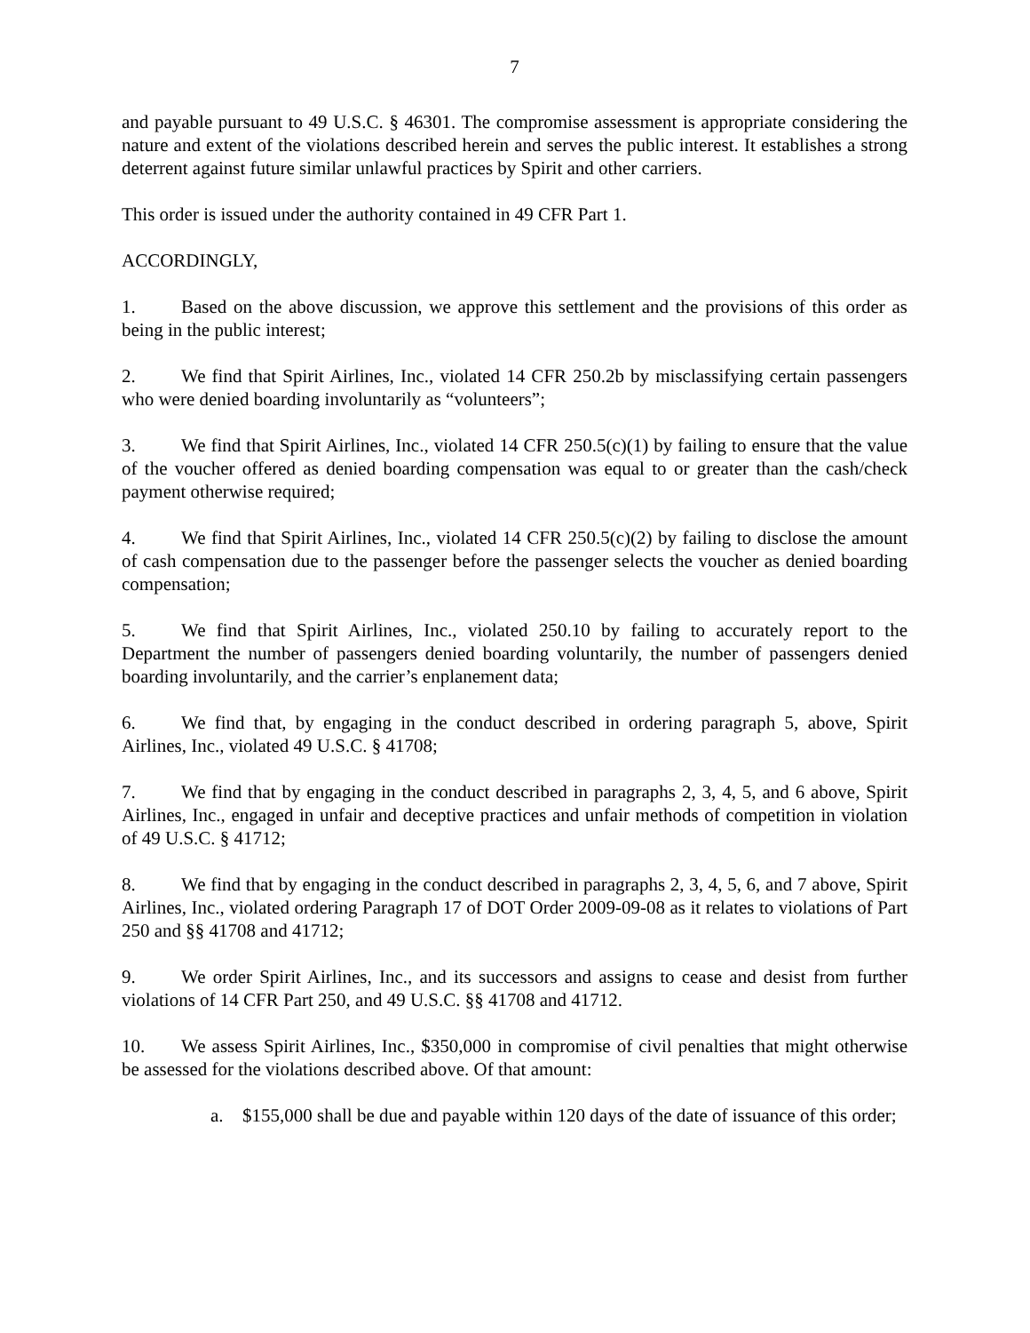7
and payable pursuant to 49 U.S.C. § 46301. The compromise assessment is appropriate considering the nature and extent of the violations described herein and serves the public interest. It establishes a strong deterrent against future similar unlawful practices by Spirit and other carriers.
This order is issued under the authority contained in 49 CFR Part 1.
ACCORDINGLY,
1. Based on the above discussion, we approve this settlement and the provisions of this order as being in the public interest;
2. We find that Spirit Airlines, Inc., violated 14 CFR 250.2b by misclassifying certain passengers who were denied boarding involuntarily as “volunteers”;
3. We find that Spirit Airlines, Inc., violated 14 CFR 250.5(c)(1) by failing to ensure that the value of the voucher offered as denied boarding compensation was equal to or greater than the cash/check payment otherwise required;
4. We find that Spirit Airlines, Inc., violated 14 CFR 250.5(c)(2) by failing to disclose the amount of cash compensation due to the passenger before the passenger selects the voucher as denied boarding compensation;
5. We find that Spirit Airlines, Inc., violated 250.10 by failing to accurately report to the Department the number of passengers denied boarding voluntarily, the number of passengers denied boarding involuntarily, and the carrier’s enplanement data;
6. We find that, by engaging in the conduct described in ordering paragraph 5, above, Spirit Airlines, Inc., violated 49 U.S.C. § 41708;
7. We find that by engaging in the conduct described in paragraphs 2, 3, 4, 5, and 6 above, Spirit Airlines, Inc., engaged in unfair and deceptive practices and unfair methods of competition in violation of 49 U.S.C. § 41712;
8. We find that by engaging in the conduct described in paragraphs 2, 3, 4, 5, 6, and 7 above, Spirit Airlines, Inc., violated ordering Paragraph 17 of DOT Order 2009-09-08 as it relates to violations of Part 250 and §§ 41708 and 41712;
9. We order Spirit Airlines, Inc., and its successors and assigns to cease and desist from further violations of 14 CFR Part 250, and 49 U.S.C. §§ 41708 and 41712.
10. We assess Spirit Airlines, Inc., $350,000 in compromise of civil penalties that might otherwise be assessed for the violations described above. Of that amount:
a. $155,000 shall be due and payable within 120 days of the date of issuance of this order;